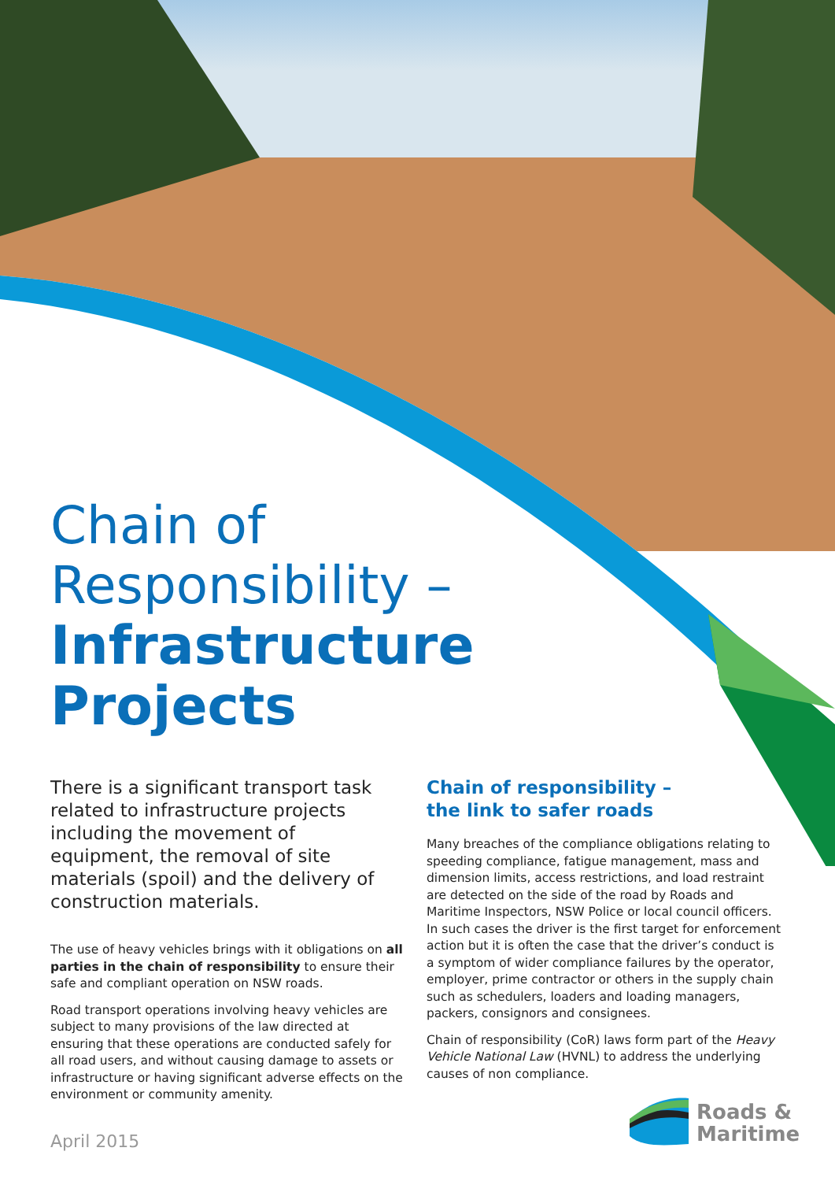Chain of
Responsibility –
Infrastructure
Projects
There is a significant transport task related to infrastructure projects including the movement of equipment, the removal of site materials (spoil) and the delivery of construction materials.
The use of heavy vehicles brings with it obligations on all parties in the chain of responsibility to ensure their safe and compliant operation on NSW roads.
Road transport operations involving heavy vehicles are subject to many provisions of the law directed at ensuring that these operations are conducted safely for all road users, and without causing damage to assets or infrastructure or having significant adverse effects on the environment or community amenity.
Chain of responsibility –
the link to safer roads
Many breaches of the compliance obligations relating to speeding compliance, fatigue management, mass and dimension limits, access restrictions, and load restraint are detected on the side of the road by Roads and Maritime Inspectors, NSW Police or local council officers. In such cases the driver is the first target for enforcement action but it is often the case that the driver’s conduct is a symptom of wider compliance failures by the operator, employer, prime contractor or others in the supply chain such as schedulers, loaders and loading managers, packers, consignors and consignees.
Chain of responsibility (CoR) laws form part of the Heavy Vehicle National Law (HVNL) to address the underlying causes of non compliance.
April 2015
Roads &
Maritime